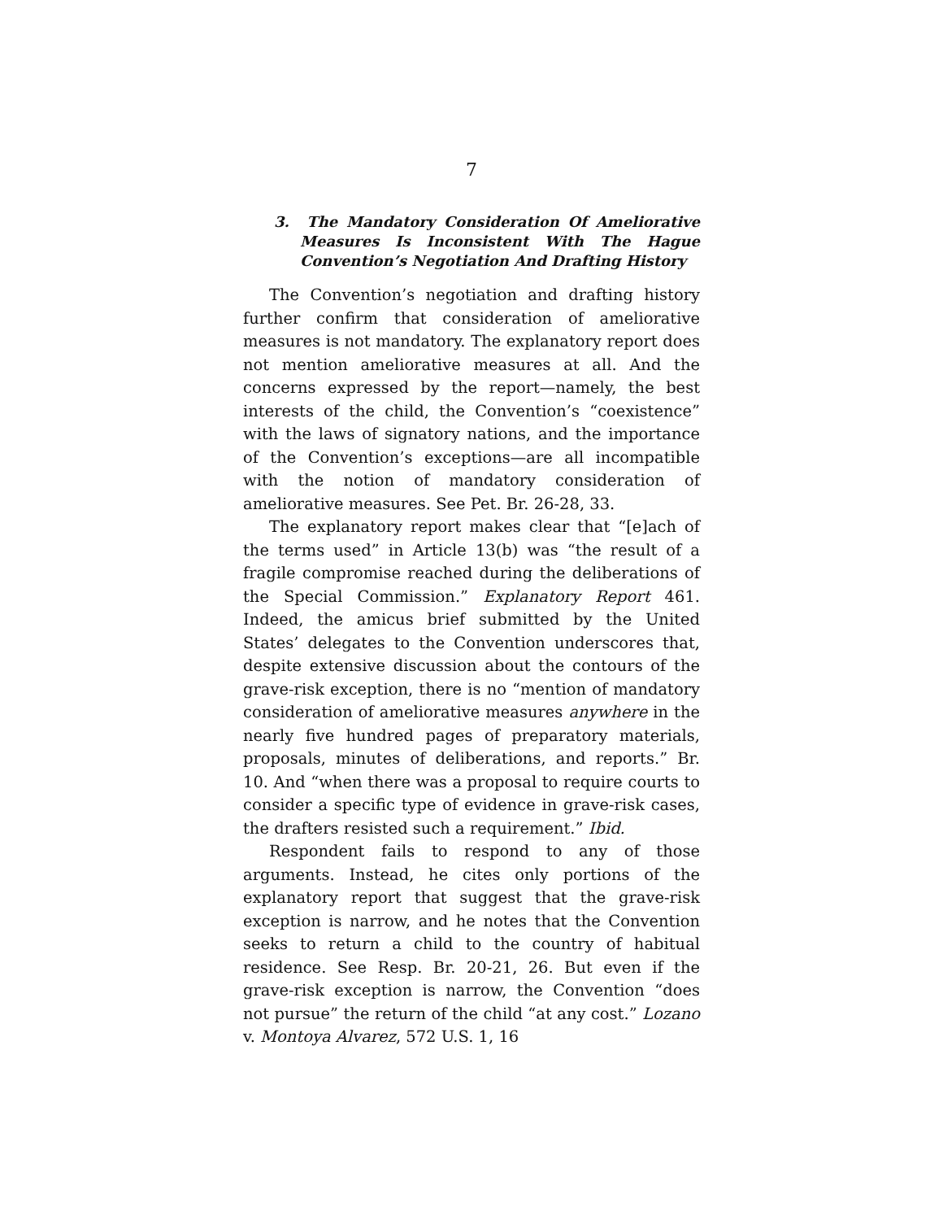7
3. The Mandatory Consideration Of Ameliorative Measures Is Inconsistent With The Hague Convention’s Negotiation And Drafting History
The Convention’s negotiation and drafting history further confirm that consideration of ameliorative measures is not mandatory. The explanatory report does not mention ameliorative measures at all. And the concerns expressed by the report—namely, the best interests of the child, the Convention’s “coexistence” with the laws of signatory nations, and the importance of the Convention’s exceptions—are all incompatible with the notion of mandatory consideration of ameliorative measures. See Pet. Br. 26-28, 33.
The explanatory report makes clear that “[e]ach of the terms used” in Article 13(b) was “the result of a fragile compromise reached during the deliberations of the Special Commission.” Explanatory Report 461. Indeed, the amicus brief submitted by the United States’ delegates to the Convention underscores that, despite extensive discussion about the contours of the grave-risk exception, there is no “mention of mandatory consideration of ameliorative measures anywhere in the nearly five hundred pages of preparatory materials, proposals, minutes of deliberations, and reports.” Br. 10. And “when there was a proposal to require courts to consider a specific type of evidence in grave-risk cases, the drafters resisted such a requirement.” Ibid.
Respondent fails to respond to any of those arguments. Instead, he cites only portions of the explanatory report that suggest that the grave-risk exception is narrow, and he notes that the Convention seeks to return a child to the country of habitual residence. See Resp. Br. 20-21, 26. But even if the grave-risk exception is narrow, the Convention “does not pursue” the return of the child “at any cost.” Lozano v. Montoya Alvarez, 572 U.S. 1, 16